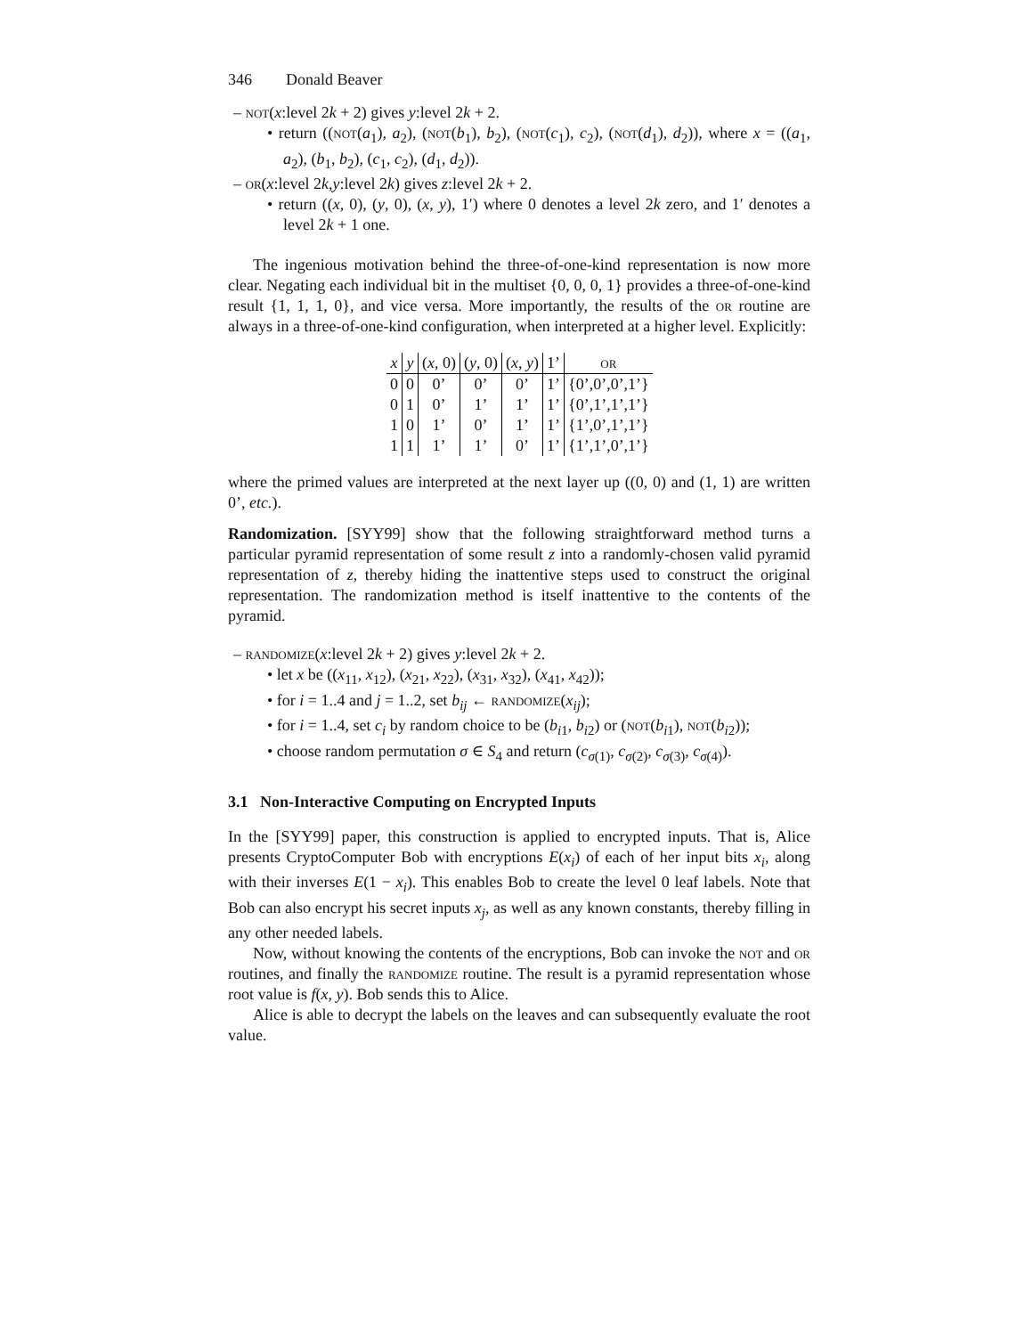346 Donald Beaver
– not(x:level 2k + 2) gives y:level 2k + 2.
• return ((not(a<sub>1</sub>), a<sub>2</sub>), (not(b<sub>1</sub>), b<sub>2</sub>), (not(c<sub>1</sub>), c<sub>2</sub>), (not(d<sub>1</sub>), d<sub>2</sub>)), where x = ((a<sub>1</sub>, a<sub>2</sub>), (b<sub>1</sub>, b<sub>2</sub>), (c<sub>1</sub>, c<sub>2</sub>), (d<sub>1</sub>, d<sub>2</sub>)).
– or(x:level 2k,y:level 2k) gives z:level 2k + 2.
• return ((x, 0), (y, 0), (x, y), 1′) where 0 denotes a level 2k zero, and 1′ denotes a level 2k + 1 one.
The ingenious motivation behind the three-of-one-kind representation is now more clear. Negating each individual bit in the multiset {0, 0, 0, 1} provides a three-of-one-kind result {1, 1, 1, 0}, and vice versa. More importantly, the results of the or routine are always in a three-of-one-kind configuration, when interpreted at a higher level. Explicitly:
| x | y | ( x , 0) | ( y , 0) | ( x , y ) | 1’ | or |
| --- | --- | --- | --- | --- | --- | --- |
| 0 | 0 | 0’ | 0’ | 0’ | 1’ | {0’,0’,0’,1’} |
| 0 | 1 | 0’ | 1’ | 1’ | 1’ | {0’,1’,1’,1’} |
| 1 | 0 | 1’ | 0’ | 1’ | 1’ | {1’,0’,1’,1’} |
| 1 | 1 | 1’ | 1’ | 0’ | 1’ | {1’,1’,0’,1’} |
where the primed values are interpreted at the next layer up ((0, 0) and (1, 1) are written 0’, etc.).
Randomization. [SYY99] show that the following straightforward method turns a particular pyramid representation of some result z into a randomly-chosen valid pyramid representation of z, thereby hiding the inattentive steps used to construct the original representation. The randomization method is itself inattentive to the contents of the pyramid.
– randomize(x:level 2k + 2) gives y:level 2k + 2.
• let x be ((x<sub>11</sub>, x<sub>12</sub>), (x<sub>21</sub>, x<sub>22</sub>), (x<sub>31</sub>, x<sub>32</sub>), (x<sub>41</sub>, x<sub>42</sub>));
• for i = 1..4 and j = 1..2, set b<sub>ij</sub> ← randomize(x<sub>ij</sub>);
• for i = 1..4, set c<sub>i</sub> by random choice to be (b<sub>i1</sub>, b<sub>i2</sub>) or (not(b<sub>i1</sub>), not(b<sub>i2</sub>));
• choose random permutation σ ∈ S<sub>4</sub> and return (c<sub>σ(1)</sub>, c<sub>σ(2)</sub>, c<sub>σ(3)</sub>, c<sub>σ(4)</sub>).
3.1 Non-Interactive Computing on Encrypted Inputs
In the [SYY99] paper, this construction is applied to encrypted inputs. That is, Alice presents CryptoComputer Bob with encryptions E(x<sub>i</sub>) of each of her input bits x<sub>i</sub>, along with their inverses E(1 − x<sub>i</sub>). This enables Bob to create the level 0 leaf labels. Note that Bob can also encrypt his secret inputs x<sub>j</sub>, as well as any known constants, thereby filling in any other needed labels.
Now, without knowing the contents of the encryptions, Bob can invoke the not and or routines, and finally the randomize routine. The result is a pyramid representation whose root value is f(x, y). Bob sends this to Alice.
Alice is able to decrypt the labels on the leaves and can subsequently evaluate the root value.